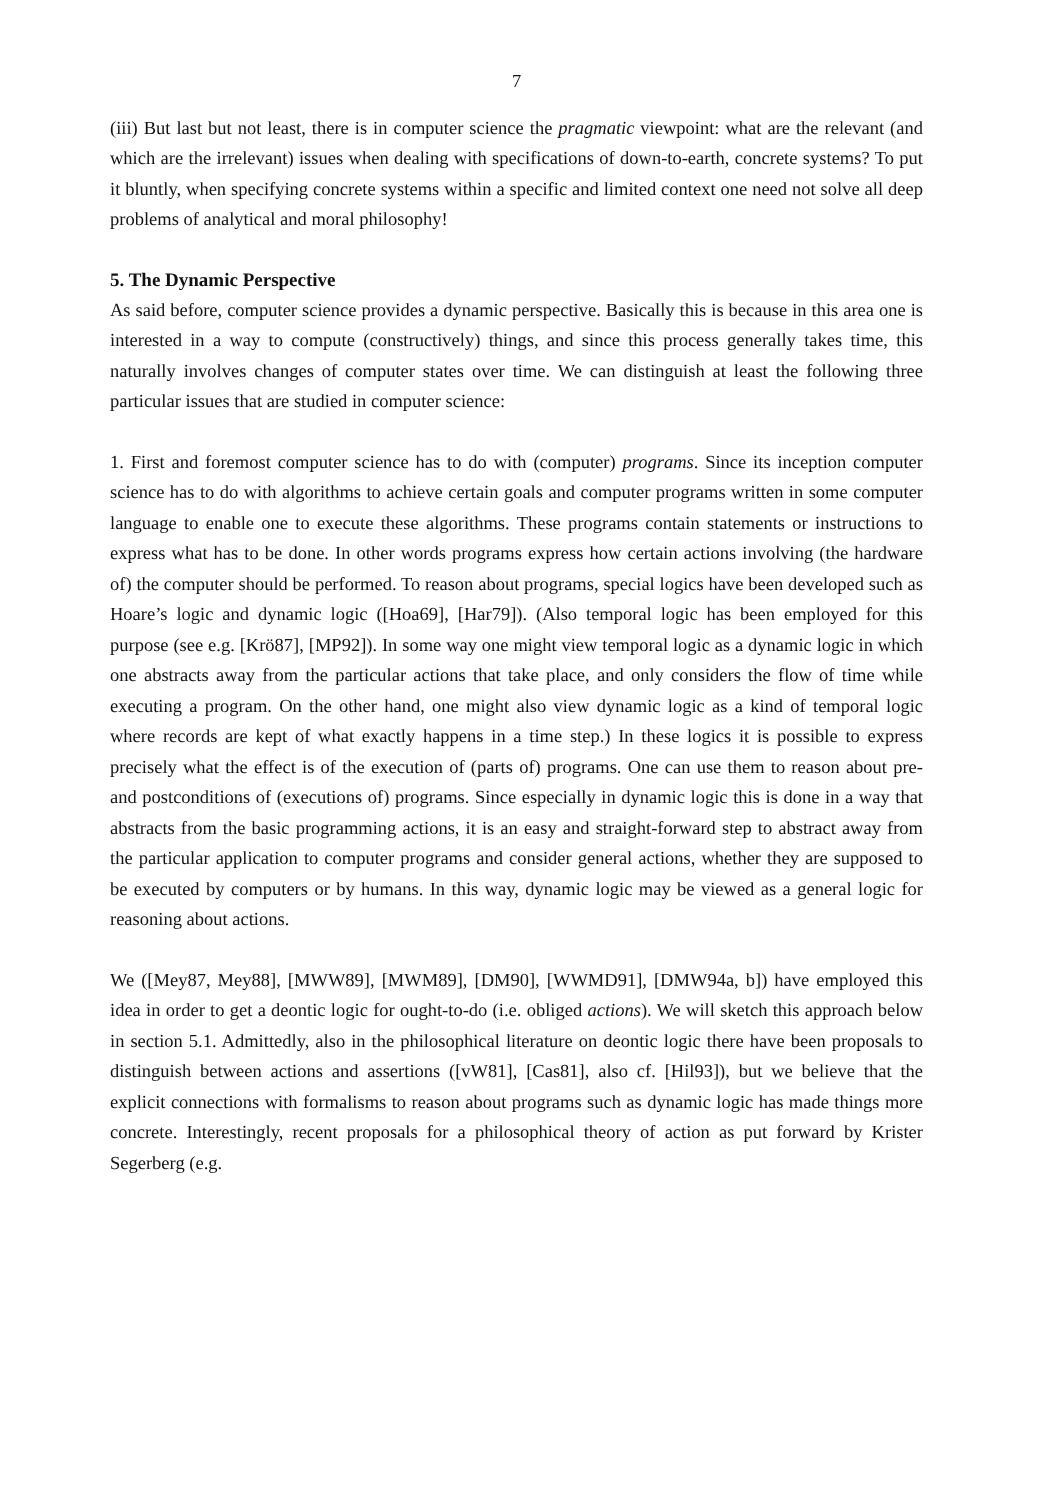7
(iii) But last but not least, there is in computer science the pragmatic viewpoint: what are the relevant (and which are the irrelevant) issues when dealing with specifications of down-to-earth, concrete systems? To put it bluntly, when specifying concrete systems within a specific and limited context one need not solve all deep problems of analytical and moral philosophy!
5. The Dynamic Perspective
As said before, computer science provides a dynamic perspective. Basically this is because in this area one is interested in a way to compute (constructively) things, and since this process generally takes time, this naturally involves changes of computer states over time. We can distinguish at least the following three particular issues that are studied in computer science:
1. First and foremost computer science has to do with (computer) programs. Since its inception computer science has to do with algorithms to achieve certain goals and computer programs written in some computer language to enable one to execute these algorithms. These programs contain statements or instructions to express what has to be done. In other words programs express how certain actions involving (the hardware of) the computer should be performed. To reason about programs, special logics have been developed such as Hoare’s logic and dynamic logic ([Hoa69], [Har79]). (Also temporal logic has been employed for this purpose (see e.g. [Krö87], [MP92]). In some way one might view temporal logic as a dynamic logic in which one abstracts away from the particular actions that take place, and only considers the flow of time while executing a program. On the other hand, one might also view dynamic logic as a kind of temporal logic where records are kept of what exactly happens in a time step.) In these logics it is possible to express precisely what the effect is of the execution of (parts of) programs. One can use them to reason about pre- and postconditions of (executions of) programs. Since especially in dynamic logic this is done in a way that abstracts from the basic programming actions, it is an easy and straight-forward step to abstract away from the particular application to computer programs and consider general actions, whether they are supposed to be executed by computers or by humans. In this way, dynamic logic may be viewed as a general logic for reasoning about actions.
We ([Mey87, Mey88], [MWW89], [MWM89], [DM90], [WWMD91], [DMW94a, b]) have employed this idea in order to get a deontic logic for ought-to-do (i.e. obliged actions). We will sketch this approach below in section 5.1. Admittedly, also in the philosophical literature on deontic logic there have been proposals to distinguish between actions and assertions ([vW81], [Cas81], also cf. [Hil93]), but we believe that the explicit connections with formalisms to reason about programs such as dynamic logic has made things more concrete. Interestingly, recent proposals for a philosophical theory of action as put forward by Krister Segerberg (e.g.